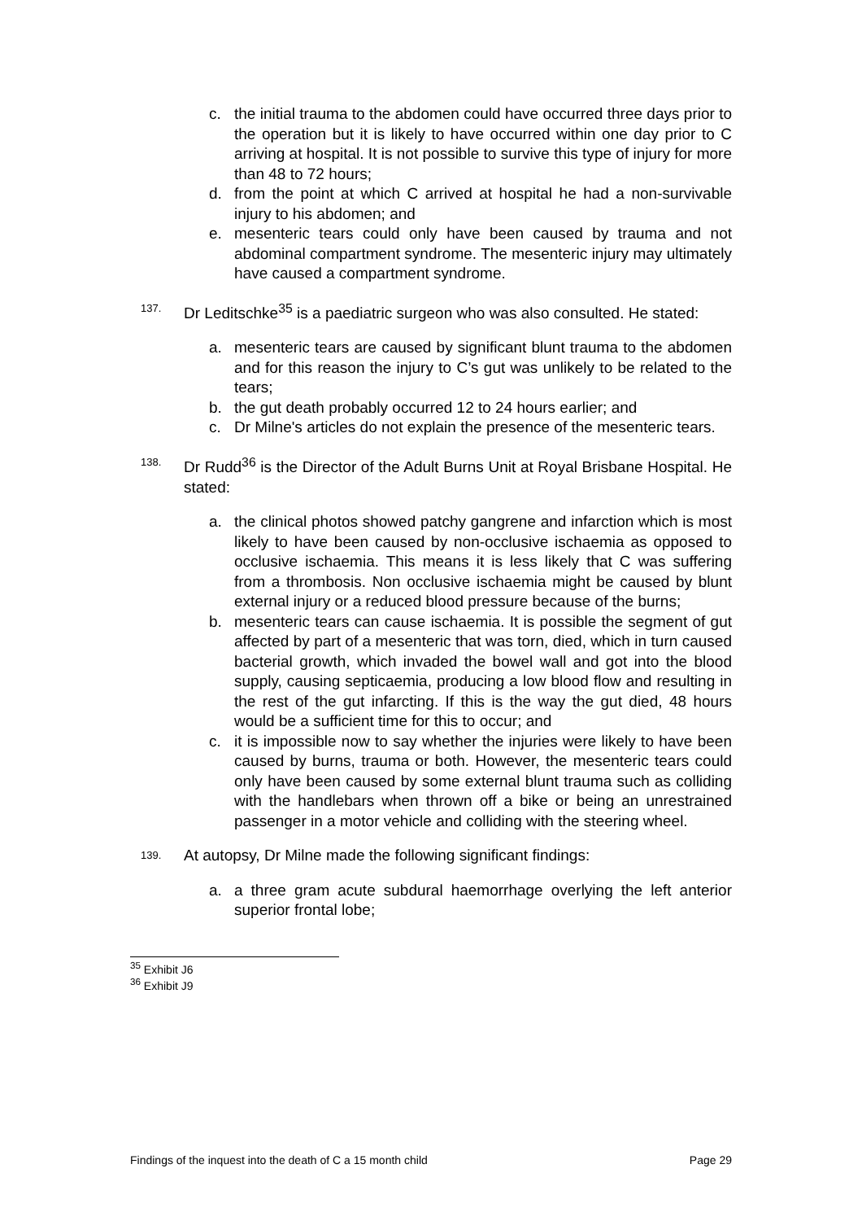c. the initial trauma to the abdomen could have occurred three days prior to the operation but it is likely to have occurred within one day prior to C arriving at hospital. It is not possible to survive this type of injury for more than 48 to 72 hours;
d. from the point at which C arrived at hospital he had a non-survivable injury to his abdomen; and
e. mesenteric tears could only have been caused by trauma and not abdominal compartment syndrome. The mesenteric injury may ultimately have caused a compartment syndrome.
137.
Dr Leditschke<sup>35</sup> is a paediatric surgeon who was also consulted. He stated:
a. mesenteric tears are caused by significant blunt trauma to the abdomen and for this reason the injury to C’s gut was unlikely to be related to the tears;
b. the gut death probably occurred 12 to 24 hours earlier; and
c. Dr Milne's articles do not explain the presence of the mesenteric tears.
138.
Dr Rudd<sup>36</sup> is the Director of the Adult Burns Unit at Royal Brisbane Hospital. He stated:
a. the clinical photos showed patchy gangrene and infarction which is most likely to have been caused by non-occlusive ischaemia as opposed to occlusive ischaemia. This means it is less likely that C was suffering from a thrombosis. Non occlusive ischaemia might be caused by blunt external injury or a reduced blood pressure because of the burns;
b. mesenteric tears can cause ischaemia. It is possible the segment of gut affected by part of a mesenteric that was torn, died, which in turn caused bacterial growth, which invaded the bowel wall and got into the blood supply, causing septicaemia, producing a low blood flow and resulting in the rest of the gut infarcting. If this is the way the gut died, 48 hours would be a sufficient time for this to occur; and
c. it is impossible now to say whether the injuries were likely to have been caused by burns, trauma or both. However, the mesenteric tears could only have been caused by some external blunt trauma such as colliding with the handlebars when thrown off a bike or being an unrestrained passenger in a motor vehicle and colliding with the steering wheel.
139.
At autopsy, Dr Milne made the following significant findings:
a. a three gram acute subdural haemorrhage overlying the left anterior superior frontal lobe;
<sup>35</sup> Exhibit J6
<sup>36</sup> Exhibit J9
Findings of the inquest into the death of C a 15 month child Page 29